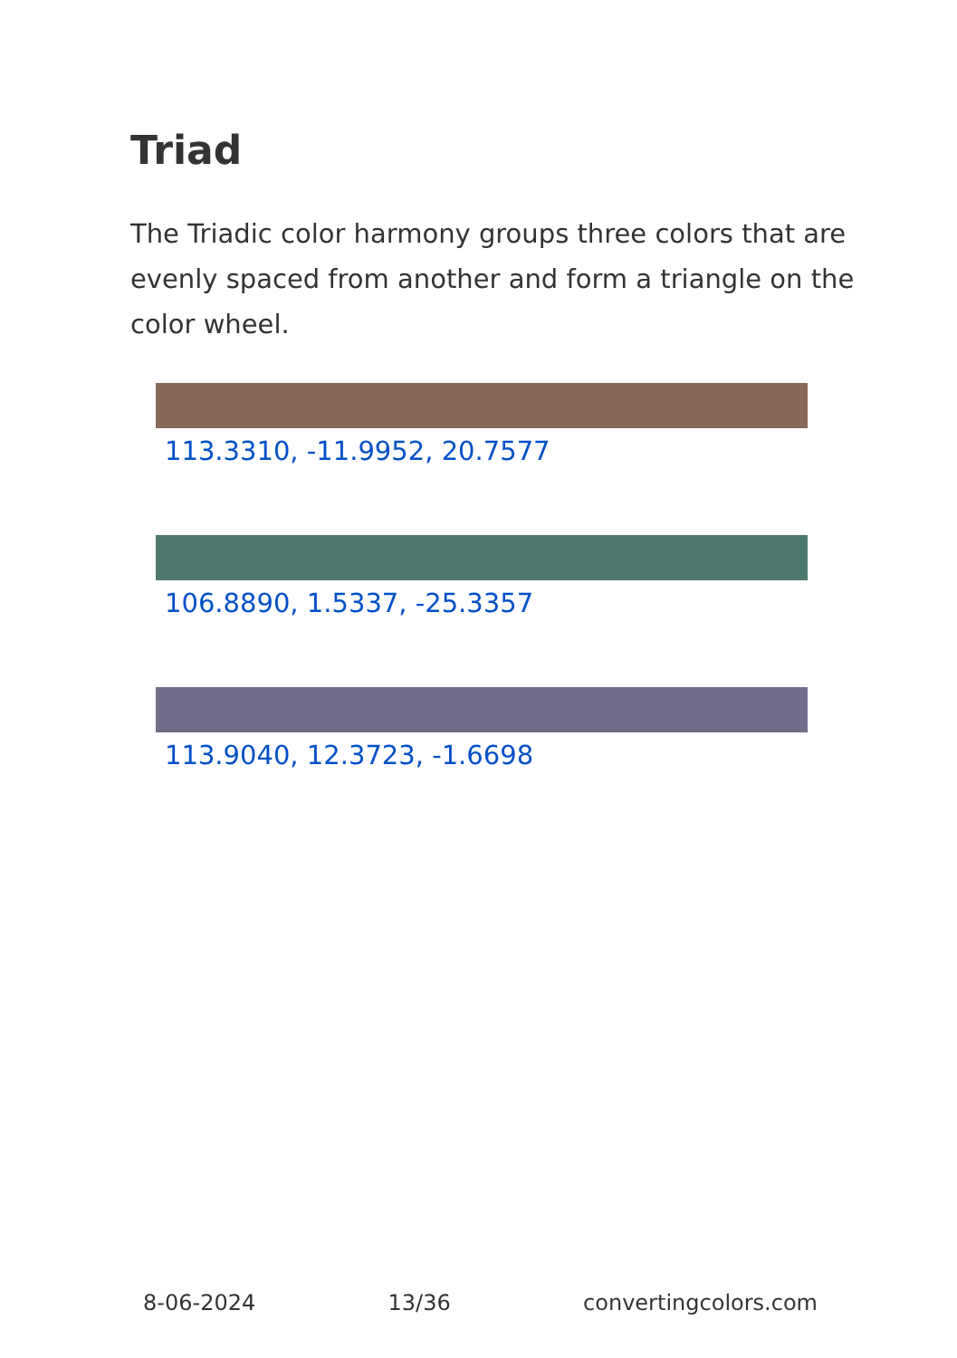Triad
The Triadic color harmony groups three colors that are evenly spaced from another and form a triangle on the color wheel.
113.3310, -11.9952, 20.7577
106.8890, 1.5337, -25.3357
113.9040, 12.3723, -1.6698
8-06-2024 13/36 convertingcolors.com